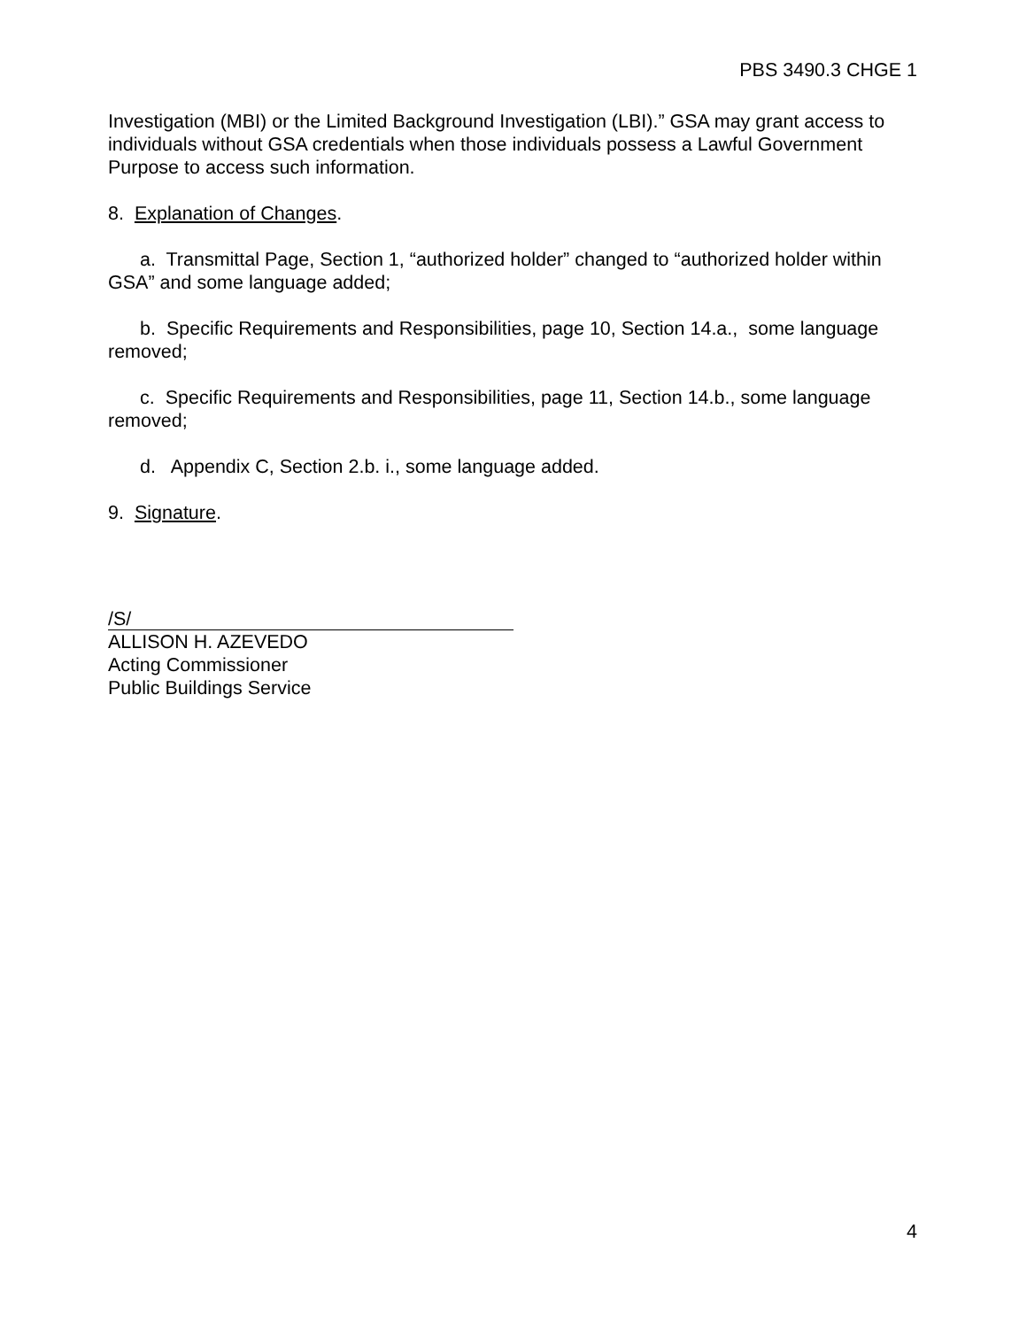PBS 3490.3 CHGE 1
Investigation (MBI) or the Limited Background Investigation (LBI).” GSA may grant access to individuals without GSA credentials when those individuals possess a Lawful Government Purpose to access such information.
8. Explanation of Changes.
a. Transmittal Page, Section 1, “authorized holder” changed to “authorized holder within GSA” and some language added;
b. Specific Requirements and Responsibilities, page 10, Section 14.a., some language removed;
c. Specific Requirements and Responsibilities, page 11, Section 14.b., some language removed;
d. Appendix C, Section 2.b. i., some language added.
9. Signature.
/S/
ALLISON H. AZEVEDO
Acting Commissioner
Public Buildings Service
4